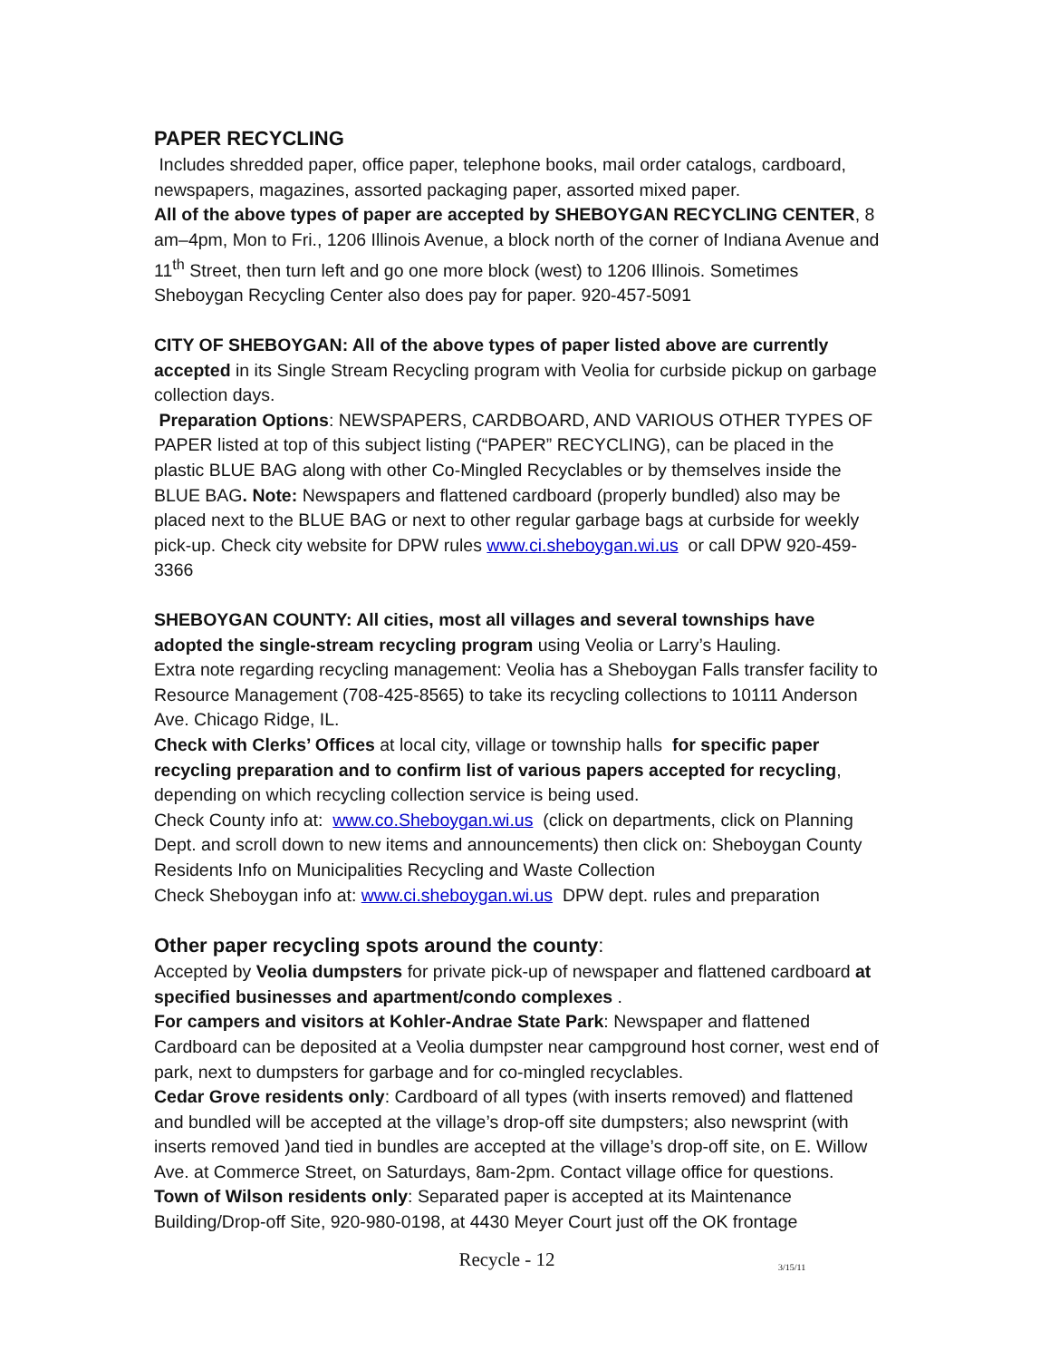PAPER RECYCLING
Includes shredded paper, office paper, telephone books, mail order catalogs, cardboard, newspapers, magazines, assorted packaging paper, assorted mixed paper.
All of the above types of paper are accepted by SHEBOYGAN RECYCLING CENTER, 8 am–4pm, Mon to Fri., 1206 Illinois Avenue, a block north of the corner of Indiana Avenue and 11<sup>th</sup> Street, then turn left and go one more block (west) to 1206 Illinois. Sometimes Sheboygan Recycling Center also does pay for paper. 920-457-5091
CITY OF SHEBOYGAN: All of the above types of paper listed above are currently accepted in its Single Stream Recycling program with Veolia for curbside pickup on garbage collection days.
Preparation Options: NEWSPAPERS, CARDBOARD, AND VARIOUS OTHER TYPES OF PAPER listed at top of this subject listing (“PAPER” RECYCLING), can be placed in the plastic BLUE BAG along with other Co-Mingled Recyclables or by themselves inside the BLUE BAG. Note: Newspapers and flattened cardboard (properly bundled) also may be placed next to the BLUE BAG or next to other regular garbage bags at curbside for weekly pick-up. Check city website for DPW rules www.ci.sheboygan.wi.us or call DPW 920-459-3366
SHEBOYGAN COUNTY: All cities, most all villages and several townships have adopted the single-stream recycling program using Veolia or Larry’s Hauling.
Extra note regarding recycling management: Veolia has a Sheboygan Falls transfer facility to Resource Management (708-425-8565) to take its recycling collections to 10111 Anderson Ave. Chicago Ridge, IL.
Check with Clerks’ Offices at local city, village or township halls for specific paper recycling preparation and to confirm list of various papers accepted for recycling, depending on which recycling collection service is being used.
Check County info at: www.co.Sheboygan.wi.us (click on departments, click on Planning Dept. and scroll down to new items and announcements) then click on: Sheboygan County Residents Info on Municipalities Recycling and Waste Collection
Check Sheboygan info at: www.ci.sheboygan.wi.us DPW dept. rules and preparation
Other paper recycling spots around the county:
Accepted by Veolia dumpsters for private pick-up of newspaper and flattened cardboard at specified businesses and apartment/condo complexes .
For campers and visitors at Kohler-Andrae State Park: Newspaper and flattened Cardboard can be deposited at a Veolia dumpster near campground host corner, west end of park, next to dumpsters for garbage and for co-mingled recyclables.
Cedar Grove residents only: Cardboard of all types (with inserts removed) and flattened and bundled will be accepted at the village’s drop-off site dumpsters; also newsprint (with inserts removed )and tied in bundles are accepted at the village’s drop-off site, on E. Willow Ave. at Commerce Street, on Saturdays, 8am-2pm. Contact village office for questions.
Town of Wilson residents only: Separated paper is accepted at its Maintenance Building/Drop-off Site, 920-980-0198, at 4430 Meyer Court just off the OK frontage
Recycle - 12
3/15/11